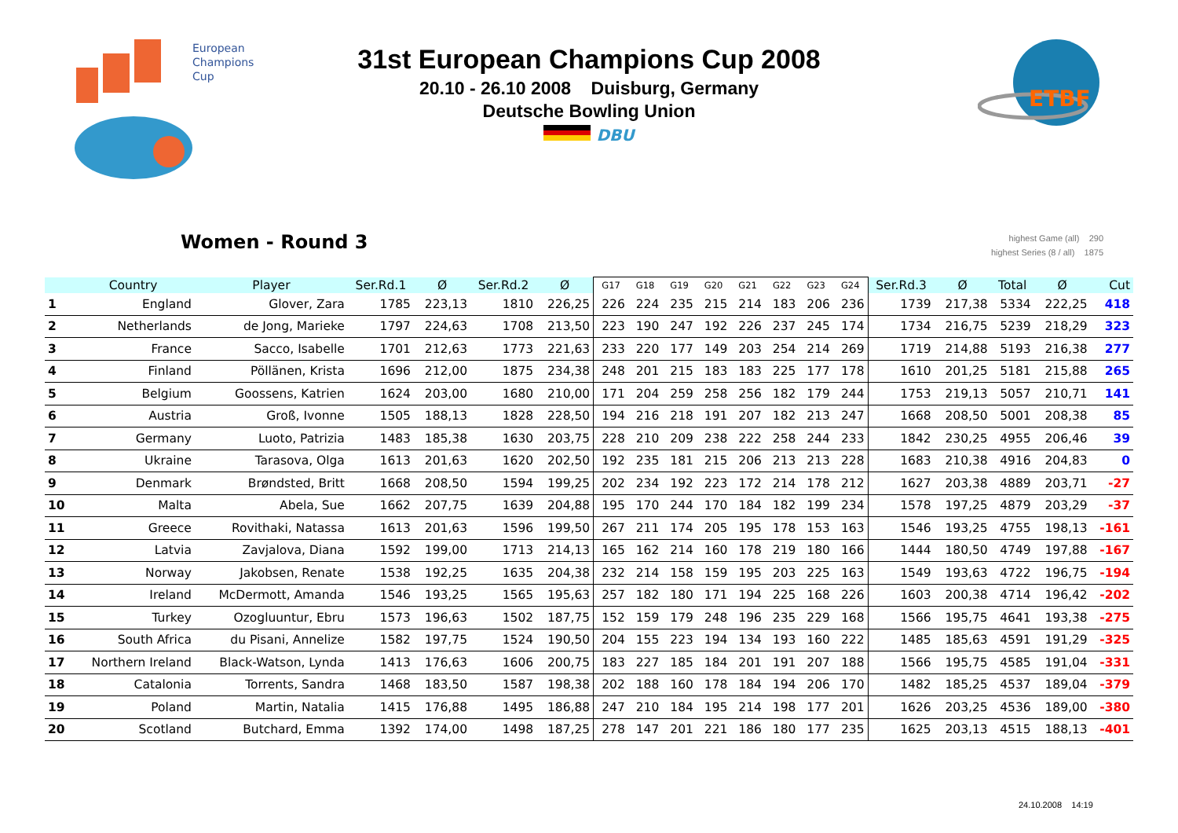European
Champions
Cup
ETBF
31st European Champions Cup 2008
20.10 - 26.10 2008 Duisburg, Germany
Deutsche Bowling Union
DBU
Women - Round 3
highest Game (all) 290
highest Series (8 / all) 1875
| | Country | Player | Ser.Rd.1 | Ø | Ser.Rd.2 | Ø | G17 | G18 | G19 | G20 | G21 | G22 | G23 | G24 | Ser.Rd.3 | Ø | Total | Ø | Cut |
| --- | --- | --- | --- | --- | --- | --- | --- | --- | --- | --- | --- | --- | --- | --- | --- | --- | --- | --- | --- |
| 1 | England | Glover, Zara | 1785 | 223,13 | 1810 | 226,25 | 226 | 224 | 235 | 215 | 214 | 183 | 206 | 236 | 1739 | 217,38 | 5334 | 222,25 | 418 |
| 2 | Netherlands | de Jong, Marieke | 1797 | 224,63 | 1708 | 213,50 | 223 | 190 | 247 | 192 | 226 | 237 | 245 | 174 | 1734 | 216,75 | 5239 | 218,29 | 323 |
| 3 | France | Sacco, Isabelle | 1701 | 212,63 | 1773 | 221,63 | 233 | 220 | 177 | 149 | 203 | 254 | 214 | 269 | 1719 | 214,88 | 5193 | 216,38 | 277 |
| 4 | Finland | Pöllänen, Krista | 1696 | 212,00 | 1875 | 234,38 | 248 | 201 | 215 | 183 | 183 | 225 | 177 | 178 | 1610 | 201,25 | 5181 | 215,88 | 265 |
| 5 | Belgium | Goossens, Katrien | 1624 | 203,00 | 1680 | 210,00 | 171 | 204 | 259 | 258 | 256 | 182 | 179 | 244 | 1753 | 219,13 | 5057 | 210,71 | 141 |
| 6 | Austria | Groß, Ivonne | 1505 | 188,13 | 1828 | 228,50 | 194 | 216 | 218 | 191 | 207 | 182 | 213 | 247 | 1668 | 208,50 | 5001 | 208,38 | 85 |
| 7 | Germany | Luoto, Patrizia | 1483 | 185,38 | 1630 | 203,75 | 228 | 210 | 209 | 238 | 222 | 258 | 244 | 233 | 1842 | 230,25 | 4955 | 206,46 | 39 |
| 8 | Ukraine | Tarasova, Olga | 1613 | 201,63 | 1620 | 202,50 | 192 | 235 | 181 | 215 | 206 | 213 | 213 | 228 | 1683 | 210,38 | 4916 | 204,83 | 0 |
| 9 | Denmark | Brøndsted, Britt | 1668 | 208,50 | 1594 | 199,25 | 202 | 234 | 192 | 223 | 172 | 214 | 178 | 212 | 1627 | 203,38 | 4889 | 203,71 | -27 |
| 10 | Malta | Abela, Sue | 1662 | 207,75 | 1639 | 204,88 | 195 | 170 | 244 | 170 | 184 | 182 | 199 | 234 | 1578 | 197,25 | 4879 | 203,29 | -37 |
| 11 | Greece | Rovithaki, Natassa | 1613 | 201,63 | 1596 | 199,50 | 267 | 211 | 174 | 205 | 195 | 178 | 153 | 163 | 1546 | 193,25 | 4755 | 198,13 | -161 |
| 12 | Latvia | Zavjalova, Diana | 1592 | 199,00 | 1713 | 214,13 | 165 | 162 | 214 | 160 | 178 | 219 | 180 | 166 | 1444 | 180,50 | 4749 | 197,88 | -167 |
| 13 | Norway | Jakobsen, Renate | 1538 | 192,25 | 1635 | 204,38 | 232 | 214 | 158 | 159 | 195 | 203 | 225 | 163 | 1549 | 193,63 | 4722 | 196,75 | -194 |
| 14 | Ireland | McDermott, Amanda | 1546 | 193,25 | 1565 | 195,63 | 257 | 182 | 180 | 171 | 194 | 225 | 168 | 226 | 1603 | 200,38 | 4714 | 196,42 | -202 |
| 15 | Turkey | Ozogluuntur, Ebru | 1573 | 196,63 | 1502 | 187,75 | 152 | 159 | 179 | 248 | 196 | 235 | 229 | 168 | 1566 | 195,75 | 4641 | 193,38 | -275 |
| 16 | South Africa | du Pisani, Annelize | 1582 | 197,75 | 1524 | 190,50 | 204 | 155 | 223 | 194 | 134 | 193 | 160 | 222 | 1485 | 185,63 | 4591 | 191,29 | -325 |
| 17 | Northern Ireland | Black-Watson, Lynda | 1413 | 176,63 | 1606 | 200,75 | 183 | 227 | 185 | 184 | 201 | 191 | 207 | 188 | 1566 | 195,75 | 4585 | 191,04 | -331 |
| 18 | Catalonia | Torrents, Sandra | 1468 | 183,50 | 1587 | 198,38 | 202 | 188 | 160 | 178 | 184 | 194 | 206 | 170 | 1482 | 185,25 | 4537 | 189,04 | -379 |
| 19 | Poland | Martin, Natalia | 1415 | 176,88 | 1495 | 186,88 | 247 | 210 | 184 | 195 | 214 | 198 | 177 | 201 | 1626 | 203,25 | 4536 | 189,00 | -380 |
| 20 | Scotland | Butchard, Emma | 1392 | 174,00 | 1498 | 187,25 | 278 | 147 | 201 | 221 | 186 | 180 | 177 | 235 | 1625 | 203,13 | 4515 | 188,13 | -401 |
24.10.2008 14:19